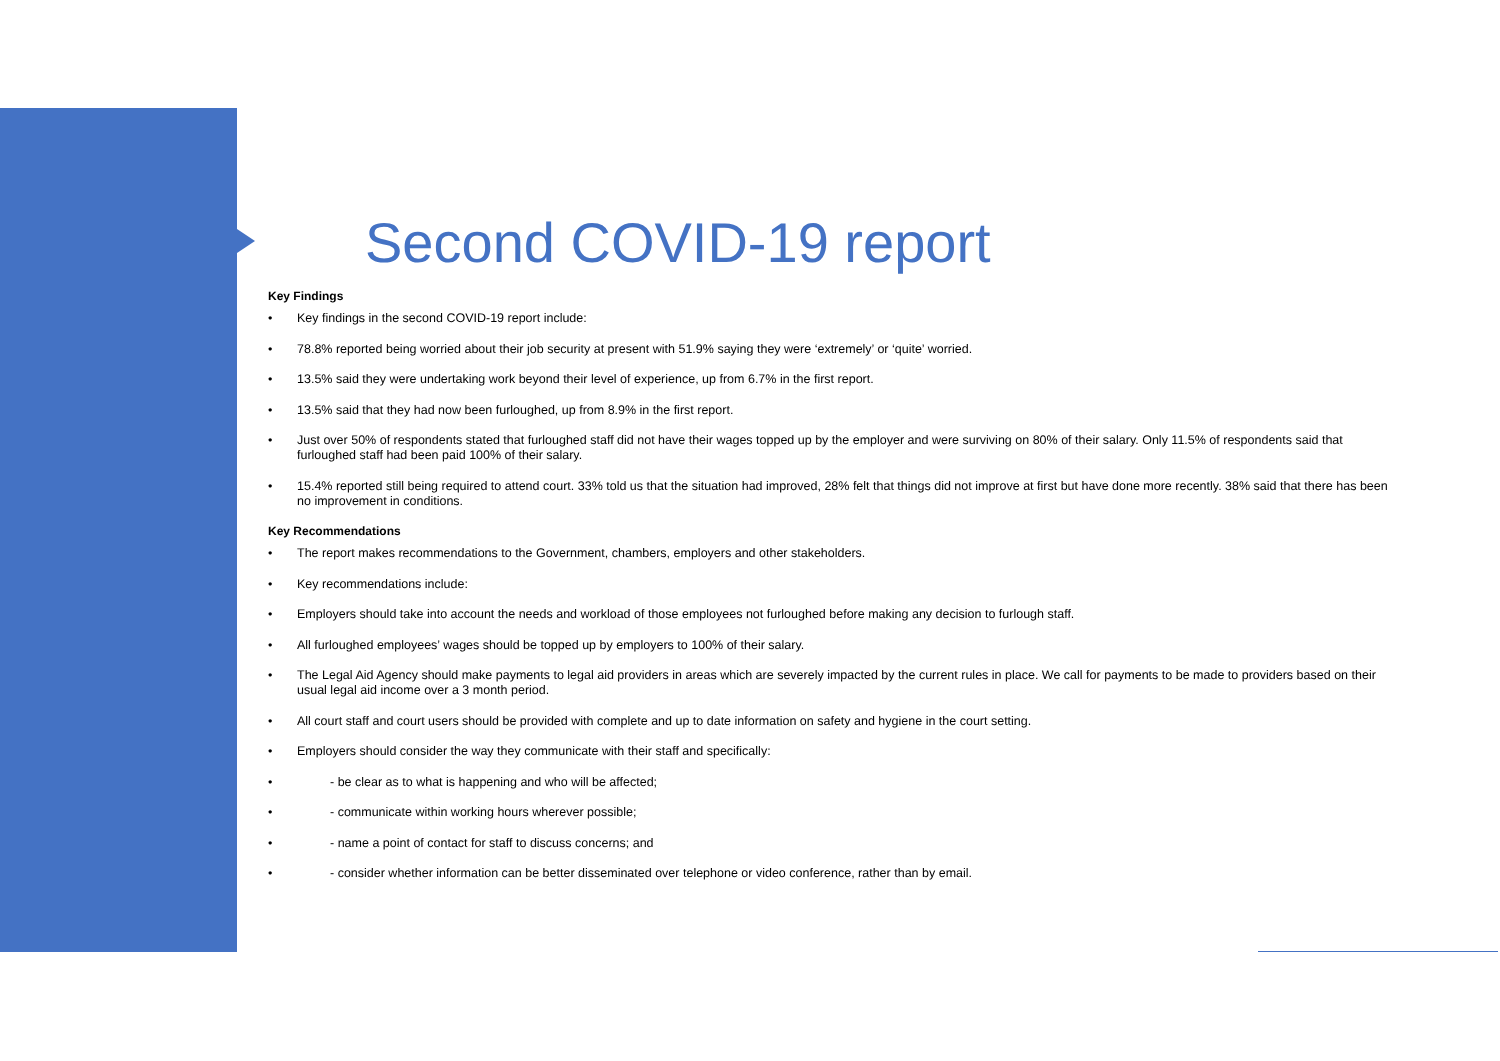Second COVID-19 report
Key Findings
• Key findings in the second COVID-19 report include:
• 78.8% reported being worried about their job security at present with 51.9% saying they were ‘extremely’ or ‘quite’ worried.
• 13.5% said they were undertaking work beyond their level of experience, up from 6.7% in the first report.
• 13.5% said that they had now been furloughed, up from 8.9% in the first report.
• Just over 50% of respondents stated that furloughed staff did not have their wages topped up by the employer and were surviving on 80% of their salary. Only 11.5% of respondents said that furloughed staff had been paid 100% of their salary.
• 15.4% reported still being required to attend court. 33% told us that the situation had improved, 28% felt that things did not improve at first but have done more recently. 38% said that there has been no improvement in conditions.
Key Recommendations
• The report makes recommendations to the Government, chambers, employers and other stakeholders.
• Key recommendations include:
• Employers should take into account the needs and workload of those employees not furloughed before making any decision to furlough staff.
• All furloughed employees’ wages should be topped up by employers to 100% of their salary.
• The Legal Aid Agency should make payments to legal aid providers in areas which are severely impacted by the current rules in place. We call for payments to be made to providers based on their usual legal aid income over a 3 month period.
• All court staff and court users should be provided with complete and up to date information on safety and hygiene in the court setting.
• Employers should consider the way they communicate with their staff and specifically:
• - be clear as to what is happening and who will be affected;
• - communicate within working hours wherever possible;
• - name a point of contact for staff to discuss concerns; and
• - consider whether information can be better disseminated over telephone or video conference, rather than by email.